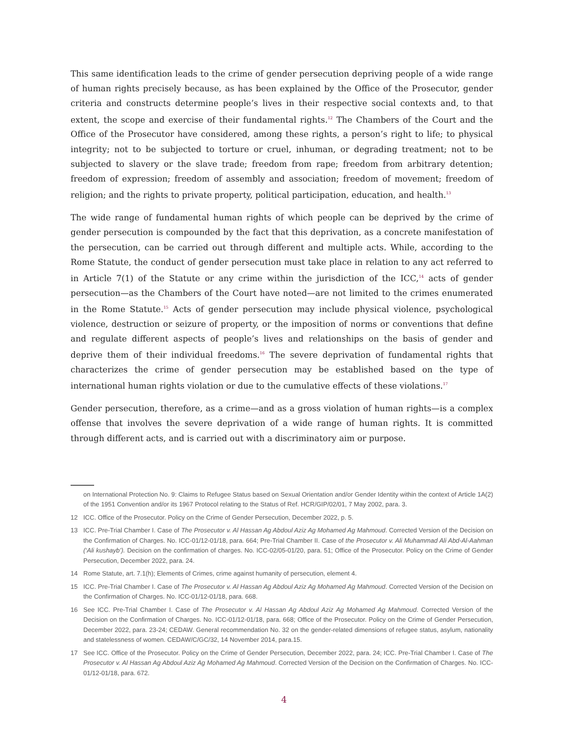This same identification leads to the crime of gender persecution depriving people of a wide range of human rights precisely because, as has been explained by the Office of the Prosecutor, gender criteria and constructs determine people’s lives in their respective social contexts and, to that extent, the scope and exercise of their fundamental rights.<sup>12</sup> The Chambers of the Court and the Office of the Prosecutor have considered, among these rights, a person’s right to life; to physical integrity; not to be subjected to torture or cruel, inhuman, or degrading treatment; not to be subjected to slavery or the slave trade; freedom from rape; freedom from arbitrary detention; freedom of expression; freedom of assembly and association; freedom of movement; freedom of religion; and the rights to private property, political participation, education, and health.<sup>13</sup>
The wide range of fundamental human rights of which people can be deprived by the crime of gender persecution is compounded by the fact that this deprivation, as a concrete manifestation of the persecution, can be carried out through different and multiple acts. While, according to the Rome Statute, the conduct of gender persecution must take place in relation to any act referred to in Article 7(1) of the Statute or any crime within the jurisdiction of the ICC,<sup>14</sup> acts of gender persecution—as the Chambers of the Court have noted—are not limited to the crimes enumerated in the Rome Statute.<sup>15</sup> Acts of gender persecution may include physical violence, psychological violence, destruction or seizure of property, or the imposition of norms or conventions that define and regulate different aspects of people’s lives and relationships on the basis of gender and deprive them of their individual freedoms.<sup>16</sup> The severe deprivation of fundamental rights that characterizes the crime of gender persecution may be established based on the type of international human rights violation or due to the cumulative effects of these violations.<sup>17</sup>
Gender persecution, therefore, as a crime—and as a gross violation of human rights—is a complex offense that involves the severe deprivation of a wide range of human rights. It is committed through different acts, and is carried out with a discriminatory aim or purpose.
on International Protection No. 9: Claims to Refugee Status based on Sexual Orientation and/or Gender Identity within the context of Article 1A(2) of the 1951 Convention and/or its 1967 Protocol relating to the Status of Ref. HCR/GIP/02/01, 7 May 2002, para. 3.
12 ICC. Office of the Prosecutor. Policy on the Crime of Gender Persecution, December 2022, p. 5.
13 ICC. Pre-Trial Chamber I. Case of The Prosecutor v. Al Hassan Ag Abdoul Aziz Ag Mohamed Ag Mahmoud. Corrected Version of the Decision on the Confirmation of Charges. No. ICC-01/12-01/18, para. 664; Pre-Trial Chamber II. Case of the Prosecutor v. Ali Muhammad Ali Abd-Al-Aahman (‘Ali kushayb’). Decision on the confirmation of charges. No. ICC-02/05-01/20, para. 51; Office of the Prosecutor. Policy on the Crime of Gender Persecution, December 2022, para. 24.
14 Rome Statute, art. 7.1(h); Elements of Crimes, crime against humanity of persecution, element 4.
15 ICC. Pre-Trial Chamber I. Case of The Prosecutor v. Al Hassan Ag Abdoul Aziz Ag Mohamed Ag Mahmoud. Corrected Version of the Decision on the Confirmation of Charges. No. ICC-01/12-01/18, para. 668.
16 See ICC. Pre-Trial Chamber I. Case of The Prosecutor v. Al Hassan Ag Abdoul Aziz Ag Mohamed Ag Mahmoud. Corrected Version of the Decision on the Confirmation of Charges. No. ICC-01/12-01/18, para. 668; Office of the Prosecutor. Policy on the Crime of Gender Persecution, December 2022, para. 23-24; CEDAW. General recommendation No. 32 on the gender-related dimensions of refugee status, asylum, nationality and statelessness of women. CEDAW/C/GC/32, 14 November 2014, para.15.
17 See ICC. Office of the Prosecutor. Policy on the Crime of Gender Persecution, December 2022, para. 24; ICC. Pre-Trial Chamber I. Case of The Prosecutor v. Al Hassan Ag Abdoul Aziz Ag Mohamed Ag Mahmoud. Corrected Version of the Decision on the Confirmation of Charges. No. ICC-01/12-01/18, para. 672.
4